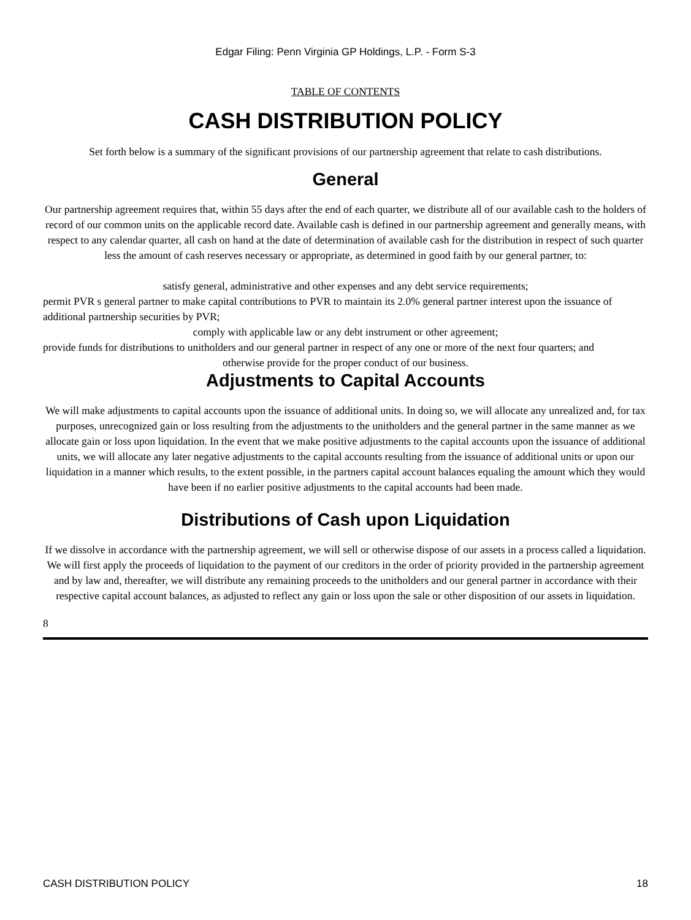Edgar Filing: Penn Virginia GP Holdings, L.P. - Form S-3
TABLE OF CONTENTS
CASH DISTRIBUTION POLICY
Set forth below is a summary of the significant provisions of our partnership agreement that relate to cash distributions.
General
Our partnership agreement requires that, within 55 days after the end of each quarter, we distribute all of our available cash to the holders of record of our common units on the applicable record date. Available cash is defined in our partnership agreement and generally means, with respect to any calendar quarter, all cash on hand at the date of determination of available cash for the distribution in respect of such quarter less the amount of cash reserves necessary or appropriate, as determined in good faith by our general partner, to:
satisfy general, administrative and other expenses and any debt service requirements;
permit PVR s general partner to make capital contributions to PVR to maintain its 2.0% general partner interest upon the issuance of additional partnership securities by PVR;
comply with applicable law or any debt instrument or other agreement;
provide funds for distributions to unitholders and our general partner in respect of any one or more of the next four quarters; and
otherwise provide for the proper conduct of our business.
Adjustments to Capital Accounts
We will make adjustments to capital accounts upon the issuance of additional units. In doing so, we will allocate any unrealized and, for tax purposes, unrecognized gain or loss resulting from the adjustments to the unitholders and the general partner in the same manner as we allocate gain or loss upon liquidation. In the event that we make positive adjustments to the capital accounts upon the issuance of additional units, we will allocate any later negative adjustments to the capital accounts resulting from the issuance of additional units or upon our liquidation in a manner which results, to the extent possible, in the partners capital account balances equaling the amount which they would have been if no earlier positive adjustments to the capital accounts had been made.
Distributions of Cash upon Liquidation
If we dissolve in accordance with the partnership agreement, we will sell or otherwise dispose of our assets in a process called a liquidation. We will first apply the proceeds of liquidation to the payment of our creditors in the order of priority provided in the partnership agreement and by law and, thereafter, we will distribute any remaining proceeds to the unitholders and our general partner in accordance with their respective capital account balances, as adjusted to reflect any gain or loss upon the sale or other disposition of our assets in liquidation.
8
CASH DISTRIBUTION POLICY 18